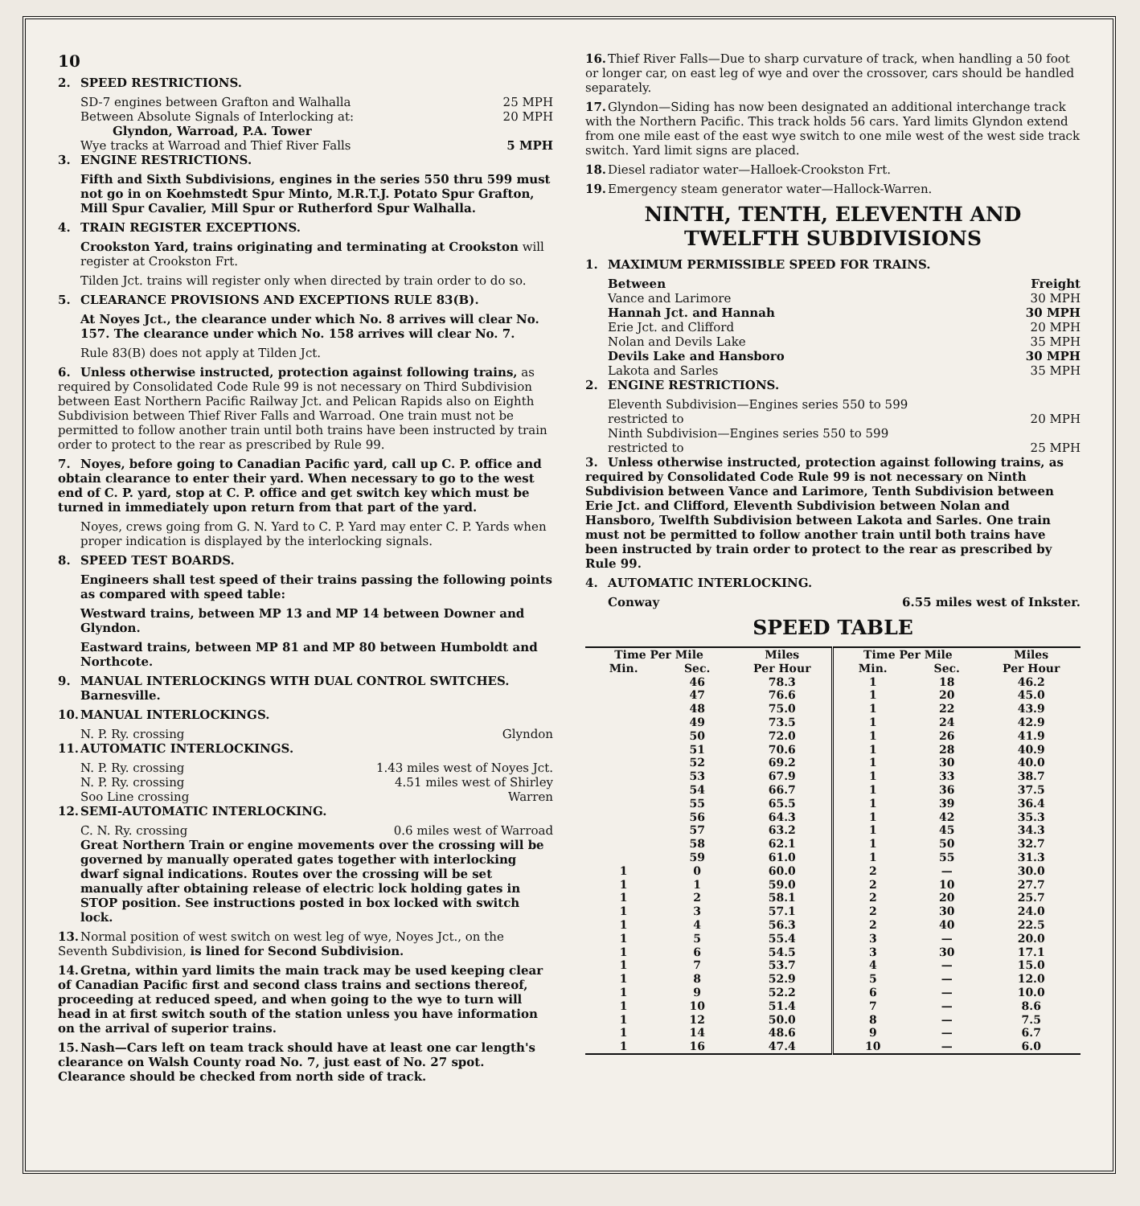10
2. SPEED RESTRICTIONS.
SD-7 engines between Grafton and Walhalla 25 MPH
Between Absolute Signals of Interlocking at: 20 MPH
Glyndon, Warroad, P.A. Tower
Wye tracks at Warroad and Thief River Falls 5 MPH
3. ENGINE RESTRICTIONS.
Fifth and Sixth Subdivisions, engines in the series 550 thru 599 must not go in on Koehmstedt Spur Minto, M.R.T.J. Potato Spur Grafton, Mill Spur Cavalier, Mill Spur or Rutherford Spur Walhalla.
4. TRAIN REGISTER EXCEPTIONS.
Crookston Yard, trains originating and terminating at Crookston will register at Crookston Frt.
Tilden Jct. trains will register only when directed by train order to do so.
5. CLEARANCE PROVISIONS AND EXCEPTIONS RULE 83(B).
At Noyes Jct., the clearance under which No. 8 arrives will clear No. 157. The clearance under which No. 158 arrives will clear No. 7.
Rule 83(B) does not apply at Tilden Jct.
6. Unless otherwise instructed, protection against following trains, as required by Consolidated Code Rule 99 is not necessary on Third Subdivision between East Northern Pacific Railway Jct. and Pelican Rapids also on Eighth Subdivision between Thief River Falls and Warroad. One train must not be permitted to follow another train until both trains have been instructed by train order to protect to the rear as prescribed by Rule 99.
7. Noyes, before going to Canadian Pacific yard, call up C. P. office and obtain clearance to enter their yard. When necessary to go to the west end of C. P. yard, stop at C. P. office and get switch key which must be turned in immediately upon return from that part of the yard.
Noyes, crews going from G. N. Yard to C. P. Yard may enter C. P. Yards when proper indication is displayed by the interlocking signals.
8. SPEED TEST BOARDS.
Engineers shall test speed of their trains passing the following points as compared with speed table:
Westward trains, between MP 13 and MP 14 between Downer and Glyndon.
Eastward trains, between MP 81 and MP 80 between Humboldt and Northcote.
9. MANUAL INTERLOCKINGS WITH DUAL CONTROL SWITCHES.
Barnesville.
10. MANUAL INTERLOCKINGS.
N. P. Ry. crossing Glyndon
11. AUTOMATIC INTERLOCKINGS.
N. P. Ry. crossing 1.43 miles west of Noyes Jct.
N. P. Ry. crossing 4.51 miles west of Shirley
Soo Line crossing Warren
12. SEMI-AUTOMATIC INTERLOCKING.
C. N. Ry. crossing 0.6 miles west of Warroad
Great Northern Train or engine movements over the crossing will be governed by manually operated gates together with interlocking dwarf signal indications. Routes over the crossing will be set manually after obtaining release of electric lock holding gates in STOP position. See instructions posted in box locked with switch lock.
13. Normal position of west switch on west leg of wye, Noyes Jct., on the Seventh Subdivision, is lined for Second Subdivision.
14. Gretna, within yard limits the main track may be used keeping clear of Canadian Pacific first and second class trains and sections thereof, proceeding at reduced speed, and when going to the wye to turn will head in at first switch south of the station unless you have information on the arrival of superior trains.
15. Nash—Cars left on team track should have at least one car length's clearance on Walsh County road No. 7, just east of No. 27 spot. Clearance should be checked from north side of track.
16. Thief River Falls—Due to sharp curvature of track, when handling a 50 foot or longer car, on east leg of wye and over the crossover, cars should be handled separately.
17. Glyndon—Siding has now been designated an additional interchange track with the Northern Pacific. This track holds 56 cars. Yard limits Glyndon extend from one mile east of the east wye switch to one mile west of the west side track switch. Yard limit signs are placed.
18. Diesel radiator water—Halloek-Crookston Frt.
19. Emergency steam generator water—Hallock-Warren.
NINTH, TENTH, ELEVENTH AND TWELFTH SUBDIVISIONS
1. MAXIMUM PERMISSIBLE SPEED FOR TRAINS.
Between Freight
Vance and Larimore 30 MPH
Hannah Jct. and Hannah 30 MPH
Erie Jct. and Clifford 20 MPH
Nolan and Devils Lake 35 MPH
Devils Lake and Hansboro 30 MPH
Lakota and Sarles 35 MPH
2. ENGINE RESTRICTIONS.
Eleventh Subdivision—Engines series 550 to 599
restricted to 20 MPH
Ninth Subdivision—Engines series 550 to 599
restricted to 25 MPH
3. Unless otherwise instructed, protection against following trains, as required by Consolidated Code Rule 99 is not necessary on Ninth Subdivision between Vance and Larimore, Tenth Subdivision between Erie Jct. and Clifford, Eleventh Subdivision between Nolan and Hansboro, Twelfth Subdivision between Lakota and Sarles. One train must not be permitted to follow another train until both trains have been instructed by train order to protect to the rear as prescribed by Rule 99.
4. AUTOMATIC INTERLOCKING.
Conway 6.55 miles west of Inkster.
SPEED TABLE
| Time Per Mile | | Miles | Time Per Mile | | Miles |
| --- | --- | --- | --- | --- | --- |
| Min. | Sec. | Per Hour | Min. | Sec. | Per Hour |
| | 46 | 78.3 | 1 | 18 | 46.2 |
| | 47 | 76.6 | 1 | 20 | 45.0 |
| | 48 | 75.0 | 1 | 22 | 43.9 |
| | 49 | 73.5 | 1 | 24 | 42.9 |
| | 50 | 72.0 | 1 | 26 | 41.9 |
| | 51 | 70.6 | 1 | 28 | 40.9 |
| | 52 | 69.2 | 1 | 30 | 40.0 |
| | 53 | 67.9 | 1 | 33 | 38.7 |
| | 54 | 66.7 | 1 | 36 | 37.5 |
| | 55 | 65.5 | 1 | 39 | 36.4 |
| | 56 | 64.3 | 1 | 42 | 35.3 |
| | 57 | 63.2 | 1 | 45 | 34.3 |
| | 58 | 62.1 | 1 | 50 | 32.7 |
| | 59 | 61.0 | 1 | 55 | 31.3 |
| 1 | 0 | 60.0 | 2 | — | 30.0 |
| 1 | 1 | 59.0 | 2 | 10 | 27.7 |
| 1 | 2 | 58.1 | 2 | 20 | 25.7 |
| 1 | 3 | 57.1 | 2 | 30 | 24.0 |
| 1 | 4 | 56.3 | 2 | 40 | 22.5 |
| 1 | 5 | 55.4 | 3 | — | 20.0 |
| 1 | 6 | 54.5 | 3 | 30 | 17.1 |
| 1 | 7 | 53.7 | 4 | — | 15.0 |
| 1 | 8 | 52.9 | 5 | — | 12.0 |
| 1 | 9 | 52.2 | 6 | — | 10.0 |
| 1 | 10 | 51.4 | 7 | — | 8.6 |
| 1 | 12 | 50.0 | 8 | — | 7.5 |
| 1 | 14 | 48.6 | 9 | — | 6.7 |
| 1 | 16 | 47.4 | 10 | — | 6.0 |